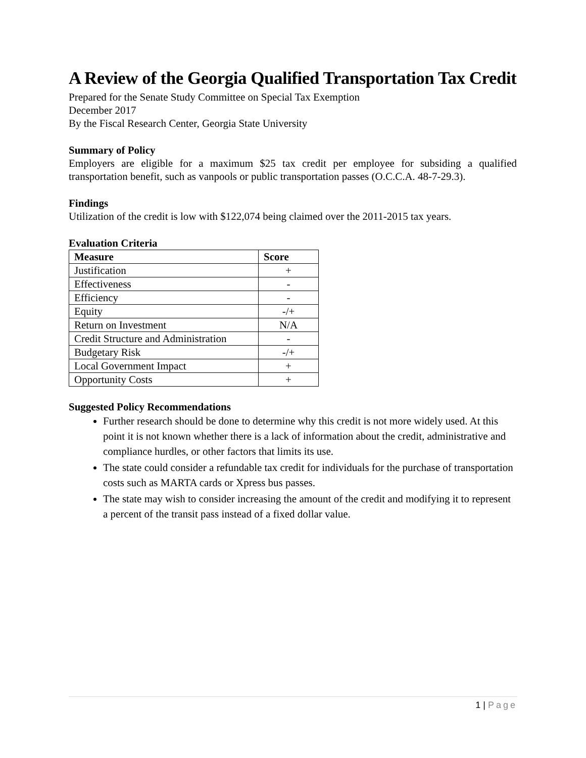A Review of the Georgia Qualified Transportation Tax Credit
Prepared for the Senate Study Committee on Special Tax Exemption
December 2017
By the Fiscal Research Center, Georgia State University
Summary of Policy
Employers are eligible for a maximum $25 tax credit per employee for subsiding a qualified transportation benefit, such as vanpools or public transportation passes (O.C.C.A. 48-7-29.3).
Findings
Utilization of the credit is low with $122,074 being claimed over the 2011-2015 tax years.
Evaluation Criteria
| Measure | Score |
| --- | --- |
| Justification | + |
| Effectiveness | - |
| Efficiency | - |
| Equity | -/+ |
| Return on Investment | N/A |
| Credit Structure and Administration | - |
| Budgetary Risk | -/+ |
| Local Government Impact | + |
| Opportunity Costs | + |
Suggested Policy Recommendations
Further research should be done to determine why this credit is not more widely used. At this point it is not known whether there is a lack of information about the credit, administrative and compliance hurdles, or other factors that limits its use.
The state could consider a refundable tax credit for individuals for the purchase of transportation costs such as MARTA cards or Xpress bus passes.
The state may wish to consider increasing the amount of the credit and modifying it to represent a percent of the transit pass instead of a fixed dollar value.
1 | Page